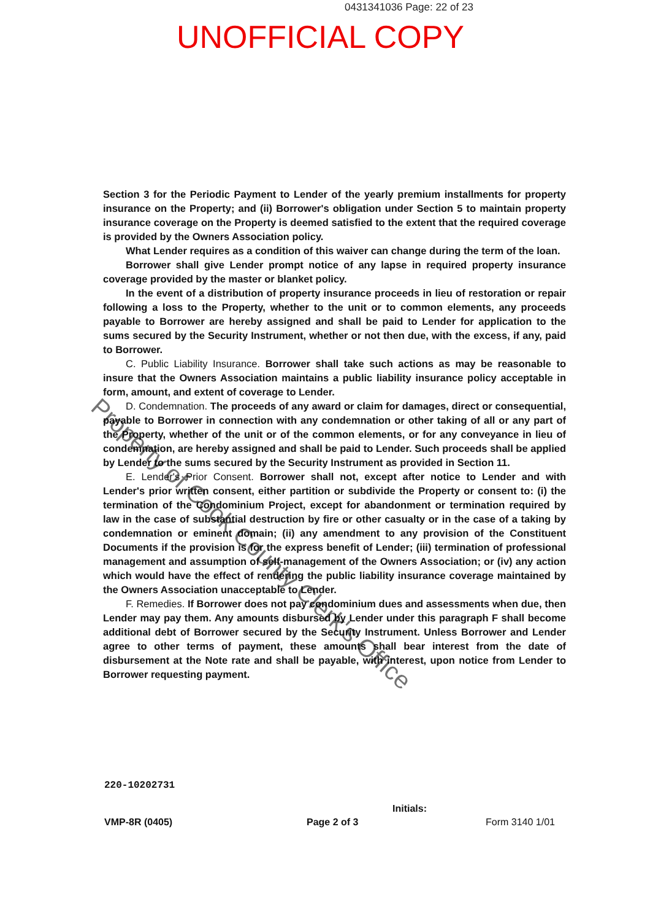0431341036 Page: 22 of 23
UNOFFICIAL COPY
Section 3 for the Periodic Payment to Lender of the yearly premium installments for property insurance on the Property; and (ii) Borrower's obligation under Section 5 to maintain property insurance coverage on the Property is deemed satisfied to the extent that the required coverage is provided by the Owners Association policy.
What Lender requires as a condition of this waiver can change during the term of the loan.
Borrower shall give Lender prompt notice of any lapse in required property insurance coverage provided by the master or blanket policy.
In the event of a distribution of property insurance proceeds in lieu of restoration or repair following a loss to the Property, whether to the unit or to common elements, any proceeds payable to Borrower are hereby assigned and shall be paid to Lender for application to the sums secured by the Security Instrument, whether or not then due, with the excess, if any, paid to Borrower.
C. Public Liability Insurance. Borrower shall take such actions as may be reasonable to insure that the Owners Association maintains a public liability insurance policy acceptable in form, amount, and extent of coverage to Lender.
D. Condemnation. The proceeds of any award or claim for damages, direct or consequential, payable to Borrower in connection with any condemnation or other taking of all or any part of the Property, whether of the unit or of the common elements, or for any conveyance in lieu of condemnation, are hereby assigned and shall be paid to Lender. Such proceeds shall be applied by Lender to the sums secured by the Security Instrument as provided in Section 11.
E. Lender's Prior Consent. Borrower shall not, except after notice to Lender and with Lender's prior written consent, either partition or subdivide the Property or consent to: (i) the termination of the Condominium Project, except for abandonment or termination required by law in the case of substantial destruction by fire or other casualty or in the case of a taking by condemnation or eminent domain; (ii) any amendment to any provision of the Constituent Documents if the provision is for the express benefit of Lender; (iii) termination of professional management and assumption of self-management of the Owners Association; or (iv) any action which would have the effect of rendering the public liability insurance coverage maintained by the Owners Association unacceptable to Lender.
F. Remedies. If Borrower does not pay condominium dues and assessments when due, then Lender may pay them. Any amounts disbursed by Lender under this paragraph F shall become additional debt of Borrower secured by the Security Instrument. Unless Borrower and Lender agree to other terms of payment, these amounts shall bear interest from the date of disbursement at the Note rate and shall be payable, with interest, upon notice from Lender to Borrower requesting payment.
Property of Cook County Clerk's Office
220-10202731
Initials:
VMP-8R (0405) Page 2 of 3 Form 3140 1/01